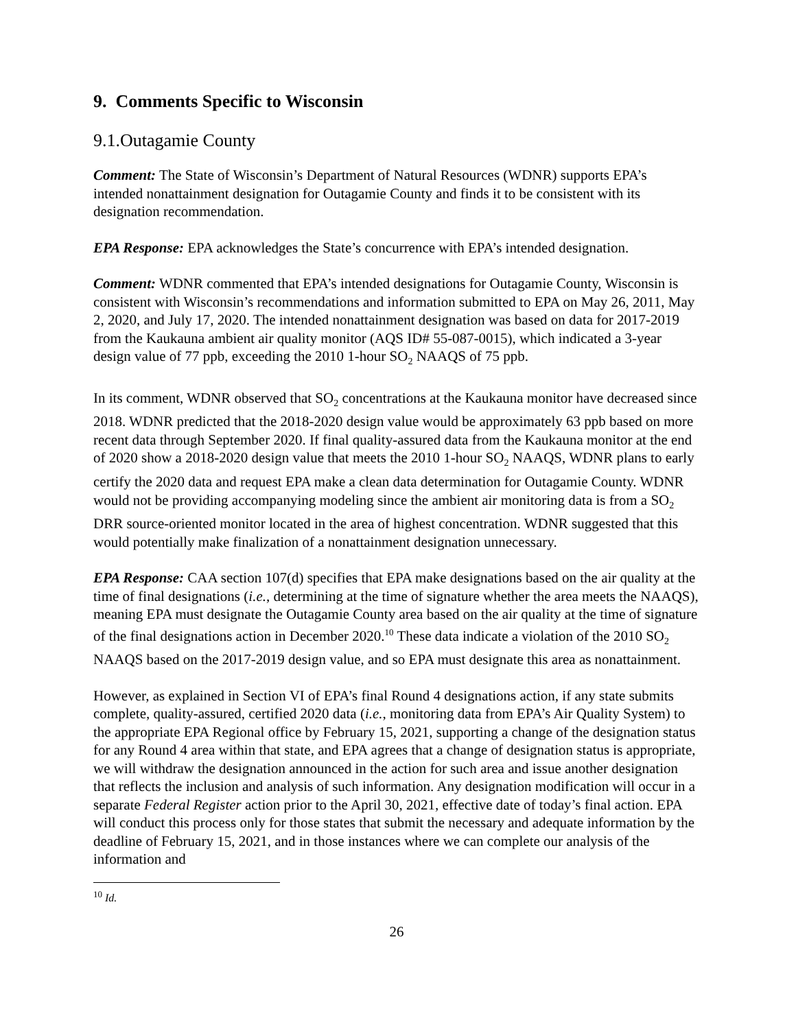9. Comments Specific to Wisconsin
9.1.Outagamie County
Comment: The State of Wisconsin’s Department of Natural Resources (WDNR) supports EPA’s intended nonattainment designation for Outagamie County and finds it to be consistent with its designation recommendation.
EPA Response: EPA acknowledges the State’s concurrence with EPA’s intended designation.
Comment: WDNR commented that EPA’s intended designations for Outagamie County, Wisconsin is consistent with Wisconsin’s recommendations and information submitted to EPA on May 26, 2011, May 2, 2020, and July 17, 2020. The intended nonattainment designation was based on data for 2017-2019 from the Kaukauna ambient air quality monitor (AQS ID# 55-087-0015), which indicated a 3-year design value of 77 ppb, exceeding the 2010 1-hour SO<sub>2</sub> NAAQS of 75 ppb.
In its comment, WDNR observed that SO<sub>2</sub> concentrations at the Kaukauna monitor have decreased since 2018. WDNR predicted that the 2018-2020 design value would be approximately 63 ppb based on more recent data through September 2020. If final quality-assured data from the Kaukauna monitor at the end of 2020 show a 2018-2020 design value that meets the 2010 1-hour SO<sub>2</sub> NAAQS, WDNR plans to early certify the 2020 data and request EPA make a clean data determination for Outagamie County. WDNR would not be providing accompanying modeling since the ambient air monitoring data is from a SO<sub>2</sub> DRR source-oriented monitor located in the area of highest concentration. WDNR suggested that this would potentially make finalization of a nonattainment designation unnecessary.
EPA Response: CAA section 107(d) specifies that EPA make designations based on the air quality at the time of final designations (i.e., determining at the time of signature whether the area meets the NAAQS), meaning EPA must designate the Outagamie County area based on the air quality at the time of signature of the final designations action in December 2020.<sup>10</sup> These data indicate a violation of the 2010 SO<sub>2</sub> NAAQS based on the 2017-2019 design value, and so EPA must designate this area as nonattainment.
However, as explained in Section VI of EPA’s final Round 4 designations action, if any state submits complete, quality-assured, certified 2020 data (i.e., monitoring data from EPA’s Air Quality System) to the appropriate EPA Regional office by February 15, 2021, supporting a change of the designation status for any Round 4 area within that state, and EPA agrees that a change of designation status is appropriate, we will withdraw the designation announced in the action for such area and issue another designation that reflects the inclusion and analysis of such information. Any designation modification will occur in a separate Federal Register action prior to the April 30, 2021, effective date of today’s final action. EPA will conduct this process only for those states that submit the necessary and adequate information by the deadline of February 15, 2021, and in those instances where we can complete our analysis of the information and
<sup>10</sup> Id.
26